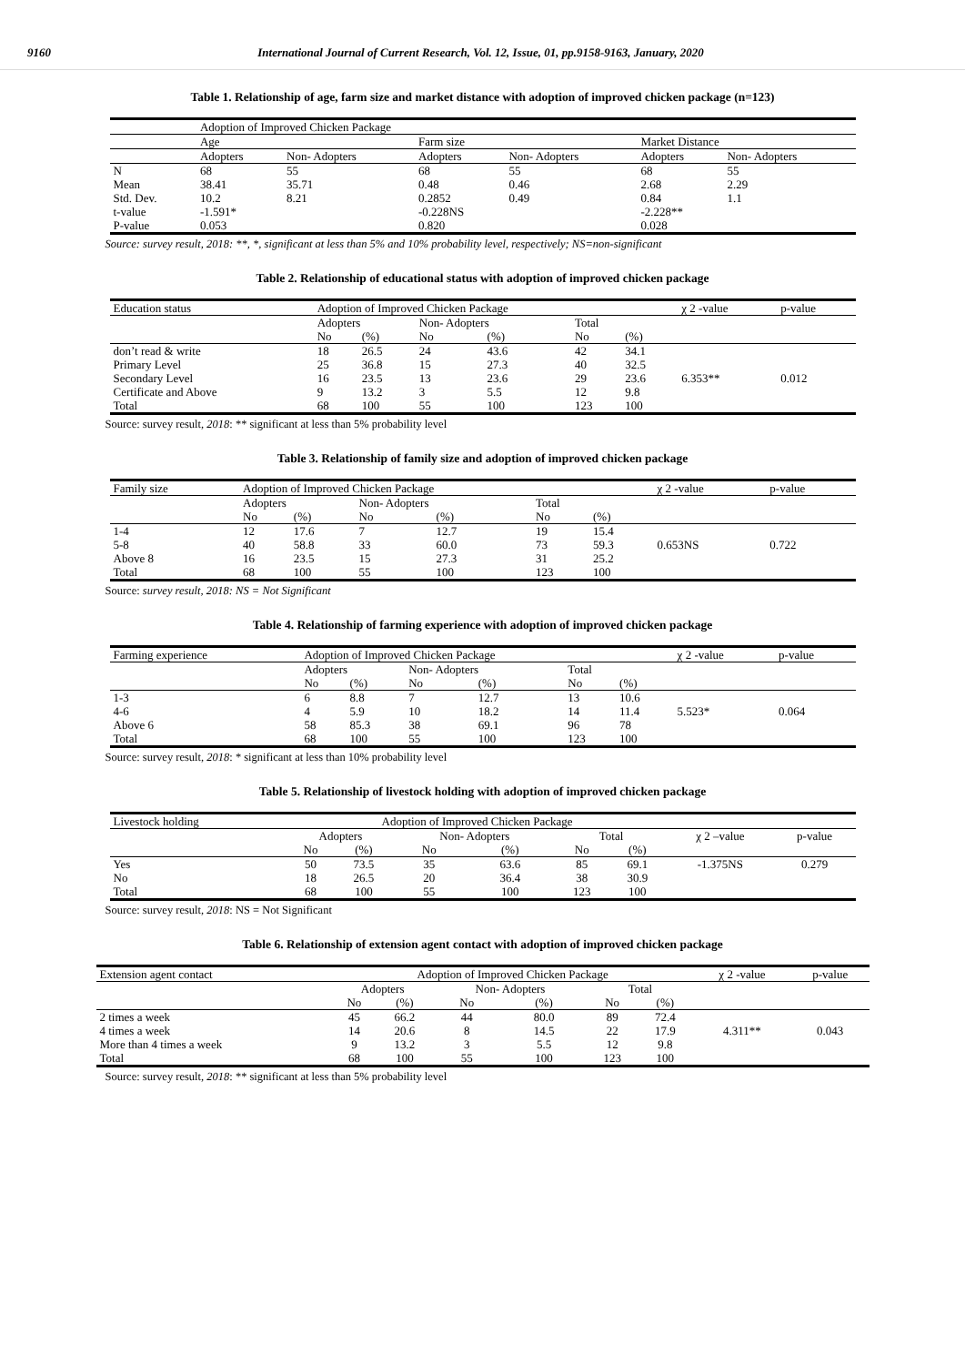9160 International Journal of Current Research, Vol. 12, Issue, 01, pp.9158-9163, January, 2020
Table 1. Relationship of age, farm size and market distance with adoption of improved chicken package (n=123)
| | Adoption of Improved Chicken Package | | | | | |
| | Age | | Farm size | | Market Distance | |
| | Adopters | Non- Adopters | Adopters | Non- Adopters | Adopters | Non- Adopters |
| N | 68 | 55 | 68 | 55 | 68 | 55 |
| Mean | 38.41 | 35.71 | 0.48 | 0.46 | 2.68 | 2.29 |
| Std. Dev. | 10.2 | 8.21 | 0.2852 | 0.49 | 0.84 | 1.1 |
| t-value | -1.591* | | -0.228NS | | -2.228** | |
| P-value | 0.053 | | 0.820 | | 0.028 | |
Source: survey result, 2018: **, *, significant at less than 5% and 10% probability level, respectively; NS=non-significant
Table 2. Relationship of educational status with adoption of improved chicken package
| Education status | Adoption of Improved Chicken Package | | | | | | χ 2 -value | p-value |
| | Adopters | | Non- Adopters | | Total | | | |
| | No | (%) | No | (%) | No | (%) | | |
| don’t read & write | 18 | 26.5 | 24 | 43.6 | 42 | 34.1 | | |
| Primary Level | 25 | 36.8 | 15 | 27.3 | 40 | 32.5 | | |
| Secondary Level | 16 | 23.5 | 13 | 23.6 | 29 | 23.6 | 6.353** | 0.012 |
| Certificate and Above | 9 | 13.2 | 3 | 5.5 | 12 | 9.8 | | |
| Total | 68 | 100 | 55 | 100 | 123 | 100 | | |
Source: survey result, 2018: ** significant at less than 5% probability level
Table 3. Relationship of family size and adoption of improved chicken package
| Family size | Adoption of Improved Chicken Package | | | | | | χ 2 -value | p-value |
| | Adopters | | Non- Adopters | | Total | | | |
| | No | (%) | No | (%) | No | (%) | | |
| 1-4 | 12 | 17.6 | 7 | 12.7 | 19 | 15.4 | | |
| 5-8 | 40 | 58.8 | 33 | 60.0 | 73 | 59.3 | 0.653NS | 0.722 |
| Above 8 | 16 | 23.5 | 15 | 27.3 | 31 | 25.2 | | |
| Total | 68 | 100 | 55 | 100 | 123 | 100 | | |
Source: survey result, 2018: NS = Not Significant
Table 4. Relationship of farming experience with adoption of improved chicken package
| Farming experience | Adoption of Improved Chicken Package | | | | | | χ 2 -value | p-value |
| | Adopters | | Non- Adopters | | Total | | | |
| | No | (%) | No | (%) | No | (%) | | |
| 1-3 | 6 | 8.8 | 7 | 12.7 | 13 | 10.6 | | |
| 4-6 | 4 | 5.9 | 10 | 18.2 | 14 | 11.4 | 5.523* | 0.064 |
| Above 6 | 58 | 85.3 | 38 | 69.1 | 96 | 78 | | |
| Total | 68 | 100 | 55 | 100 | 123 | 100 | | |
Source: survey result, 2018: * significant at less than 10% probability level
Table 5. Relationship of livestock holding with adoption of improved chicken package
| Livestock holding | Adoption of Improved Chicken Package | | | | | | | |
| | Adopters | | Non- Adopters | | Total | | χ 2 –value | p-value |
| | No | (%) | No | (%) | No | (%) | | |
| Yes | 50 | 73.5 | 35 | 63.6 | 85 | 69.1 | -1.375NS | 0.279 |
| No | 18 | 26.5 | 20 | 36.4 | 38 | 30.9 | | |
| Total | 68 | 100 | 55 | 100 | 123 | 100 | | |
Source: survey result, 2018: NS = Not Significant
Table 6. Relationship of extension agent contact with adoption of improved chicken package
| Extension agent contact | Adoption of Improved Chicken Package | | | | | | χ 2 -value | p-value |
| | Adopters | | Non- Adopters | | Total | | | |
| | No | (%) | No | (%) | No | (%) | | |
| 2 times a week | 45 | 66.2 | 44 | 80.0 | 89 | 72.4 | | |
| 4 times a week | 14 | 20.6 | 8 | 14.5 | 22 | 17.9 | 4.311** | 0.043 |
| More than 4 times a week | 9 | 13.2 | 3 | 5.5 | 12 | 9.8 | | |
| Total | 68 | 100 | 55 | 100 | 123 | 100 | | |
Source: survey result, 2018: ** significant at less than 5% probability level